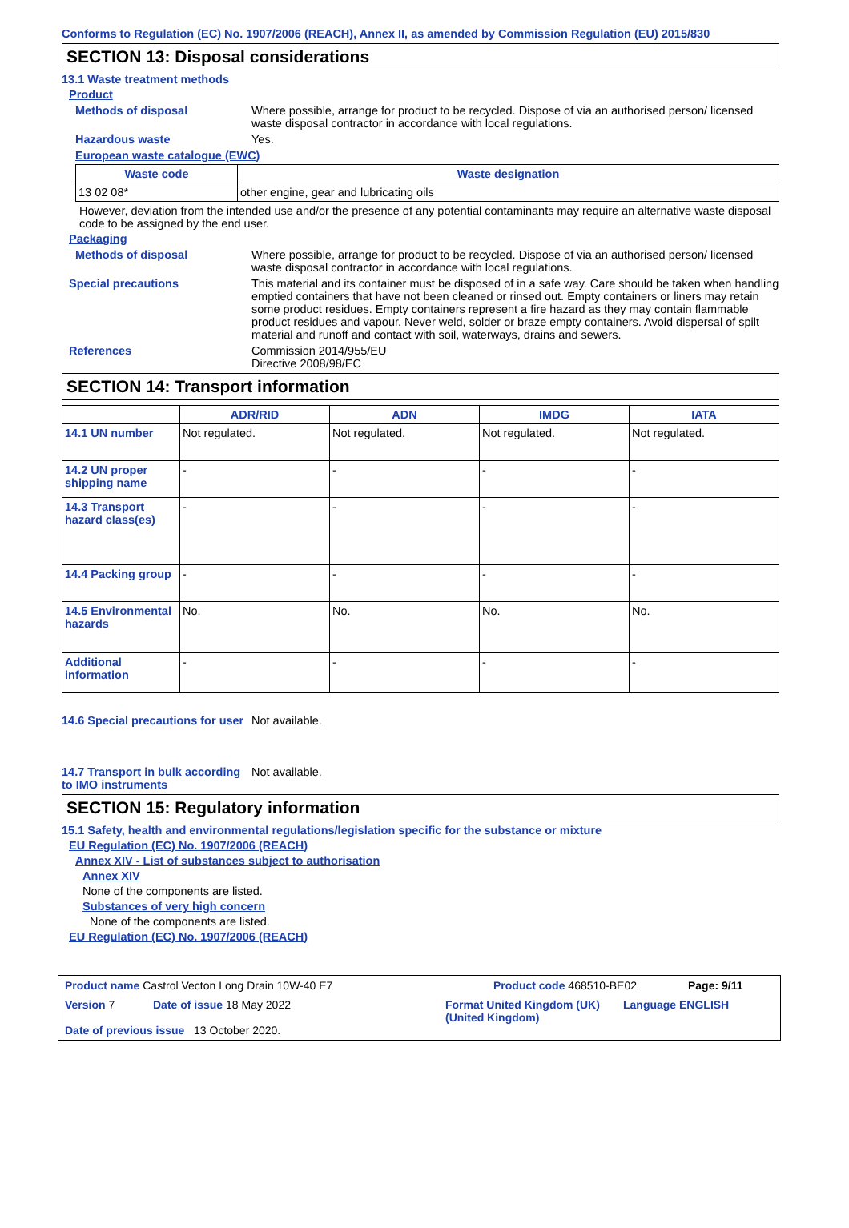Conforms to Regulation (EC) No. 1907/2006 (REACH), Annex II, as amended by Commission Regulation (EU) 2015/830
SECTION 13: Disposal considerations
13.1 Waste treatment methods
Product
Methods of disposal Where possible, arrange for product to be recycled. Dispose of via an authorised person/ licensed waste disposal contractor in accordance with local regulations.
Hazardous waste Yes.
European waste catalogue (EWC)
| Waste code | Waste designation |
| --- | --- |
| 13 02 08* | other engine, gear and lubricating oils |
However, deviation from the intended use and/or the presence of any potential contaminants may require an alternative waste disposal code to be assigned by the end user.
Packaging
Methods of disposal Where possible, arrange for product to be recycled. Dispose of via an authorised person/ licensed waste disposal contractor in accordance with local regulations.
Special precautions This material and its container must be disposed of in a safe way. Care should be taken when handling emptied containers that have not been cleaned or rinsed out. Empty containers or liners may retain some product residues. Empty containers represent a fire hazard as they may contain flammable product residues and vapour. Never weld, solder or braze empty containers. Avoid dispersal of spilt material and runoff and contact with soil, waterways, drains and sewers.
References Commission 2014/955/EU
Directive 2008/98/EC
SECTION 14: Transport information
| | ADR/RID | ADN | IMDG | IATA |
| --- | --- | --- | --- | --- |
| 14.1 UN number | Not regulated. | Not regulated. | Not regulated. | Not regulated. |
| 14.2 UN proper shipping name | - | - | - | - |
| 14.3 Transport hazard class(es) | - | - | - | - |
| 14.4 Packing group | - | - | - | - |
| 14.5 Environmental hazards | No. | No. | No. | No. |
| Additional information | - | - | - | - |
14.6 Special precautions for user
Not available.
14.7 Transport in bulk according to IMO instruments
Not available.
SECTION 15: Regulatory information
15.1 Safety, health and environmental regulations/legislation specific for the substance or mixture
EU Regulation (EC) No. 1907/2006 (REACH)
Annex XIV - List of substances subject to authorisation
Annex XIV
None of the components are listed.
Substances of very high concern
None of the components are listed.
EU Regulation (EC) No. 1907/2006 (REACH)
Product name Castrol Vecton Long Drain 10W-40 E7 Product code 468510-BE02 Page: 9/11
Version 7 Date of issue 18 May 2022 Format United Kingdom (UK) (United Kingdom)
Language ENGLISH
Date of previous issue 13 October 2020.